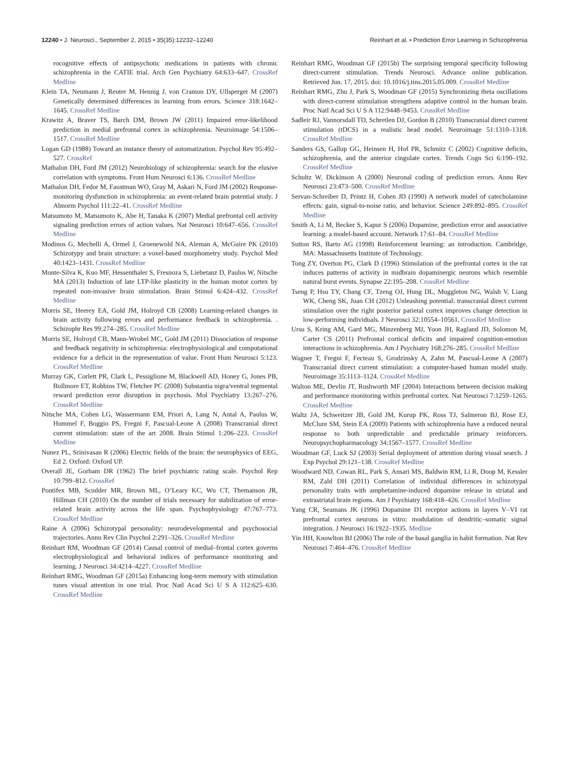12240 • J. Neurosci., September 2, 2015 • 35(35):12232–12240 Reinhart et al. • Prediction Error Learning in Schizophrenia
rocognitive effects of antipsychotic medications in patients with chronic schizophrenia in the CATIE trial. Arch Gen Psychiatry 64:633–647. CrossRef Medline
Klein TA, Neumann J, Reuter M, Hennig J, von Cramon DY, Ullsperger M (2007) Genetically determined differences in learning from errors. Science 318:1642–1645. CrossRef Medline
Krawitz A, Braver TS, Barch DM, Brown JW (2011) Impaired error-likelihood prediction in medial prefrontal cortex in schizophrenia. Neuroimage 54:1506–1517. CrossRef Medline
Logan GD (1988) Toward an instance theory of automatization. Psychol Rev 95:492–527. CrossRef
Mathalon DH, Ford JM (2012) Neurobiology of schizophrenia: search for the elusive correlation with symptoms. Front Hum Neurosci 6:136. CrossRef Medline
Mathalon DH, Fedor M, Faustman WO, Gray M, Askari N, Ford JM (2002) Response-monitoring dysfunction in schizophrenia: an event-related brain potential study. J Abnorm Psychol 111:22–41. CrossRef Medline
Matsumoto M, Matsumoto K, Abe H, Tanaka K (2007) Medial prefrontal cell activity signaling prediction errors of action values. Nat Neurosci 10:647–656. CrossRef Medline
Modinos G, Mechelli A, Ormel J, Groenewold NA, Aleman A, McGuire PK (2010) Schizotypy and brain structure: a voxel-based morphometry study. Psychol Med 40:1423–1431. CrossRef Medline
Monte-Silva K, Kuo MF, Hessenthaler S, Fresnoza S, Liebetanz D, Paulus W, Nitsche MA (2013) Induction of late LTP-like plasticity in the human motor cortex by repeated non-invasive brain stimulation. Brain Stimul 6:424–432. CrossRef Medline
Morris SE, Heerey EA, Gold JM, Holroyd CB (2008) Learning-related changes in brain activity following errors and performance feedback in schizophrenia. . Schizophr Res 99:274–285. CrossRef Medline
Morris SE, Holroyd CB, Mann-Wrobel MC, Gold JM (2011) Dissociation of response and feedback negativity in schizophrenia: electrophysiological and computational evidence for a deficit in the representation of value. Front Hum Neurosci 5:123. CrossRef Medline
Murray GK, Corlett PR, Clark L, Pessiglione M, Blackwell AD, Honey G, Jones PB, Bullmore ET, Robbins TW, Fletcher PC (2008) Substantia nigra/ventral tegmental reward prediction error disruption in psychosis. Mol Psychiatry 13:267–276. CrossRef Medline
Nitsche MA, Cohen LG, Wassermann EM, Priori A, Lang N, Antal A, Paulus W, Hummel F, Boggio PS, Fregni F, Pascual-Leone A (2008) Transcranial direct current stimulation: state of the art 2008. Brain Stimul 1:206–223. CrossRef Medline
Nunez PL, Srinivasan R (2006) Electric fields of the brain: the neurophysics of EEG, Ed 2. Oxford: Oxford UP.
Overall JE, Gorham DR (1962) The brief psychiatric rating scale. Psychol Rep 10:799–812. CrossRef
Pontifex MB, Scudder MR, Brown ML, O’Leary KC, Wu CT, Themanson JR, Hillman CH (2010) On the number of trials necessary for stabilization of error-related brain activity across the life span. Psychophysiology 47:767–773. CrossRef Medline
Raine A (2006) Schizotypal personality: neurodevelopmental and psychosocial trajectories. Annu Rev Clin Psychol 2:291–326. CrossRef Medline
Reinhart RM, Woodman GF (2014) Causal control of medial–frontal cortex governs electrophysiological and behavioral indices of performance monitoring and learning. J Neurosci 34:4214–4227. CrossRef Medline
Reinhart RMG, Woodman GF (2015a) Enhancing long-term memory with stimulation tunes visual attention in one trial. Proc Natl Acad Sci U S A 112:625–630. CrossRef Medline
Reinhart RMG, Woodman GF (2015b) The surprising temporal specificity following direct-current stimulation. Trends Neurosci. Advance online publication. Retrieved Jun. 17, 2015. doi: 10.1016/j.tins.2015.05.009. CrossRef Medline
Reinhart RMG, Zhu J, Park S, Woodman GF (2015) Synchronizing theta oscillations with direct-current stimulation strengthens adaptive control in the human brain. Proc Natl Acad Sci U S A 112:9448–9453. CrossRef Medline
Sadleir RJ, Vannorsdall TD, Schretlen DJ, Gordon B (2010) Transcranial direct current stimulation (tDCS) in a realistic head model. Neuroimage 51:1310–1318. CrossRef Medline
Sanders GS, Gallup GG, Heinsen H, Hof PR, Schmitz C (2002) Cognitive deficits, schizophrenia, and the anterior cingulate cortex. Trends Cogn Sci 6:190–192. CrossRef Medline
Schultz W, Dickinson A (2000) Neuronal coding of prediction errors. Annu Rev Neurosci 23:473–500. CrossRef Medline
Servan-Schreiber D, Printz H, Cohen JD (1990) A network model of catecholamine effects: gain, signal-to-noise ratio, and behavior. Science 249:892–895. CrossRef Medline
Smith A, Li M, Becker S, Kapur S (2006) Dopamine, prediction error and associative learning: a model-based account. Network 17:61–84. CrossRef Medline
Sutton RS, Barto AG (1998) Reinforcement learning: an introduction. Cambridge, MA: Massachusetts Institute of Technology.
Tong ZY, Overton PG, Clark D (1996) Stimulation of the prefrontal cortex in the rat induces patterns of activity in midbrain dopaminergic neurons which resemble natural burst events. Synapse 22:195–208. CrossRef Medline
Tseng P, Hsu TY, Chang CF, Tzeng OJ, Hung DL, Muggleton NG, Walsh V, Liang WK, Cheng SK, Juan CH (2012) Unleashing potential: transcranial direct current stimulation over the right posterior parietal cortex improves change detection in low-performing individuals. J Neurosci 32:10554–10561. CrossRef Medline
Ursu S, Kring AM, Gard MG, Minzenberg MJ, Yoon JH, Ragland JD, Solomon M, Carter CS (2011) Prefrontal cortical deficits and impaired cognition-emotion interactions in schizophrenia. Am J Psychiatry 168:276–285. CrossRef Medline
Wagner T, Fregni F, Fecteau S, Grodzinsky A, Zahn M, Pascual-Leone A (2007) Transcranial direct current stimulation: a computer-based human model study. Neuroimage 35:1113–1124. CrossRef Medline
Walton ME, Devlin JT, Rushworth MF (2004) Interactions between decision making and performance monitoring within prefrontal cortex. Nat Neurosci 7:1259–1265. CrossRef Medline
Waltz JA, Schweitzer JB, Gold JM, Kurup PK, Ross TJ, Salmeron BJ, Rose EJ, McClure SM, Stein EA (2009) Patients with schizophrenia have a reduced neural response to both unpredictable and predictable primary reinforcers. Neuropsychopharmacology 34:1567–1577. CrossRef Medline
Woodman GF, Luck SJ (2003) Serial deployment of attention during visual search. J Exp Psychol 29:121–138. CrossRef Medline
Woodward ND, Cowan RL, Park S, Ansari MS, Baldwin RM, Li R, Doop M, Kessler RM, Zald DH (2011) Correlation of individual differences in schizotypal personality traits with amphetamine-induced dopamine release in striatal and extrastriatal brain regions. Am J Psychiatry 168:418–426. CrossRef Medline
Yang CR, Seamans JK (1996) Dopamine D1 receptor actions in layers V–VI rat prefrontal cortex neurons in vitro: modulation of dendritic–somatic signal integration. J Neurosci 16:1922–1935. Medline
Yin HH, Knowlton BJ (2006) The role of the basal ganglia in habit formation. Nat Rev Neurosci 7:464–476. CrossRef Medline